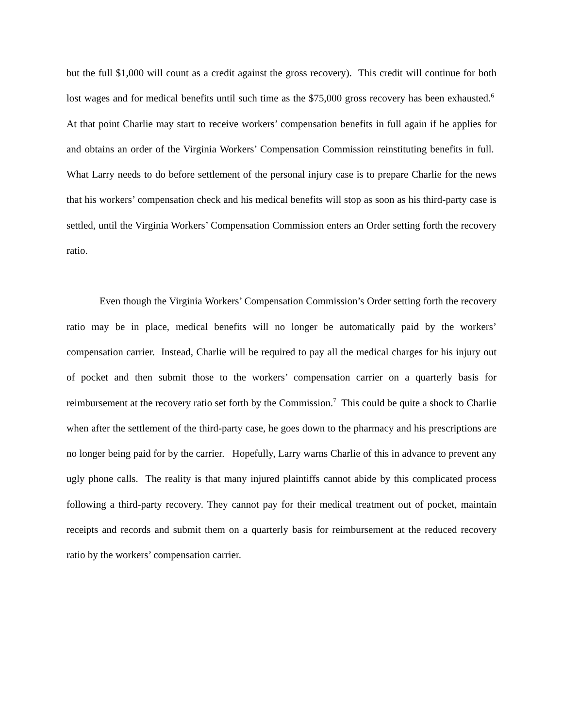but the full $1,000 will count as a credit against the gross recovery). This credit will continue for both lost wages and for medical benefits until such time as the $75,000 gross recovery has been exhausted.<sup>6</sup> At that point Charlie may start to receive workers’ compensation benefits in full again if he applies for and obtains an order of the Virginia Workers’ Compensation Commission reinstituting benefits in full. What Larry needs to do before settlement of the personal injury case is to prepare Charlie for the news that his workers’ compensation check and his medical benefits will stop as soon as his third-party case is settled, until the Virginia Workers’ Compensation Commission enters an Order setting forth the recovery ratio.
Even though the Virginia Workers’ Compensation Commission’s Order setting forth the recovery ratio may be in place, medical benefits will no longer be automatically paid by the workers’ compensation carrier. Instead, Charlie will be required to pay all the medical charges for his injury out of pocket and then submit those to the workers’ compensation carrier on a quarterly basis for reimbursement at the recovery ratio set forth by the Commission.<sup>7</sup> This could be quite a shock to Charlie when after the settlement of the third-party case, he goes down to the pharmacy and his prescriptions are no longer being paid for by the carrier. Hopefully, Larry warns Charlie of this in advance to prevent any ugly phone calls. The reality is that many injured plaintiffs cannot abide by this complicated process following a third-party recovery. They cannot pay for their medical treatment out of pocket, maintain receipts and records and submit them on a quarterly basis for reimbursement at the reduced recovery ratio by the workers’ compensation carrier.